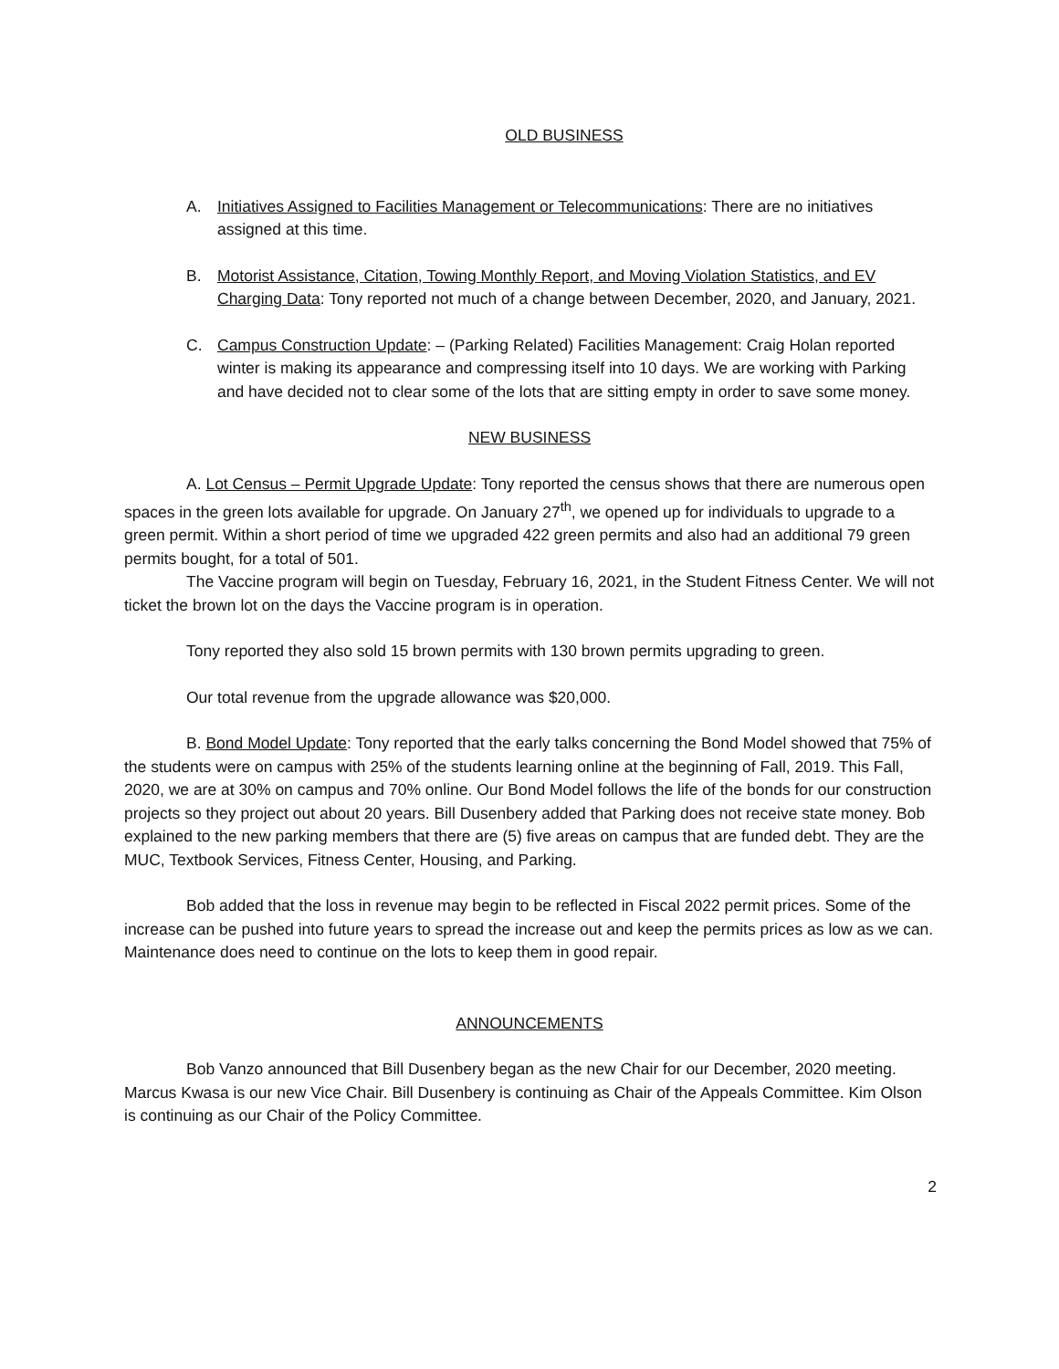OLD BUSINESS
A. Initiatives Assigned to Facilities Management or Telecommunications: There are no initiatives assigned at this time.
B. Motorist Assistance, Citation, Towing Monthly Report, and Moving Violation Statistics, and EV Charging Data: Tony reported not much of a change between December, 2020, and January, 2021.
C. Campus Construction Update: – (Parking Related) Facilities Management: Craig Holan reported winter is making its appearance and compressing itself into 10 days. We are working with Parking and have decided not to clear some of the lots that are sitting empty in order to save some money.
NEW BUSINESS
A. Lot Census – Permit Upgrade Update: Tony reported the census shows that there are numerous open spaces in the green lots available for upgrade. On January 27<sup>th</sup>, we opened up for individuals to upgrade to a green permit. Within a short period of time we upgraded 422 green permits and also had an additional 79 green permits bought, for a total of 501.
The Vaccine program will begin on Tuesday, February 16, 2021, in the Student Fitness Center. We will not ticket the brown lot on the days the Vaccine program is in operation.
Tony reported they also sold 15 brown permits with 130 brown permits upgrading to green.
Our total revenue from the upgrade allowance was $20,000.
B. Bond Model Update: Tony reported that the early talks concerning the Bond Model showed that 75% of the students were on campus with 25% of the students learning online at the beginning of Fall, 2019. This Fall, 2020, we are at 30% on campus and 70% online. Our Bond Model follows the life of the bonds for our construction projects so they project out about 20 years. Bill Dusenbery added that Parking does not receive state money. Bob explained to the new parking members that there are (5) five areas on campus that are funded debt. They are the MUC, Textbook Services, Fitness Center, Housing, and Parking.
Bob added that the loss in revenue may begin to be reflected in Fiscal 2022 permit prices. Some of the increase can be pushed into future years to spread the increase out and keep the permits prices as low as we can. Maintenance does need to continue on the lots to keep them in good repair.
ANNOUNCEMENTS
Bob Vanzo announced that Bill Dusenbery began as the new Chair for our December, 2020 meeting. Marcus Kwasa is our new Vice Chair. Bill Dusenbery is continuing as Chair of the Appeals Committee. Kim Olson is continuing as our Chair of the Policy Committee.
2